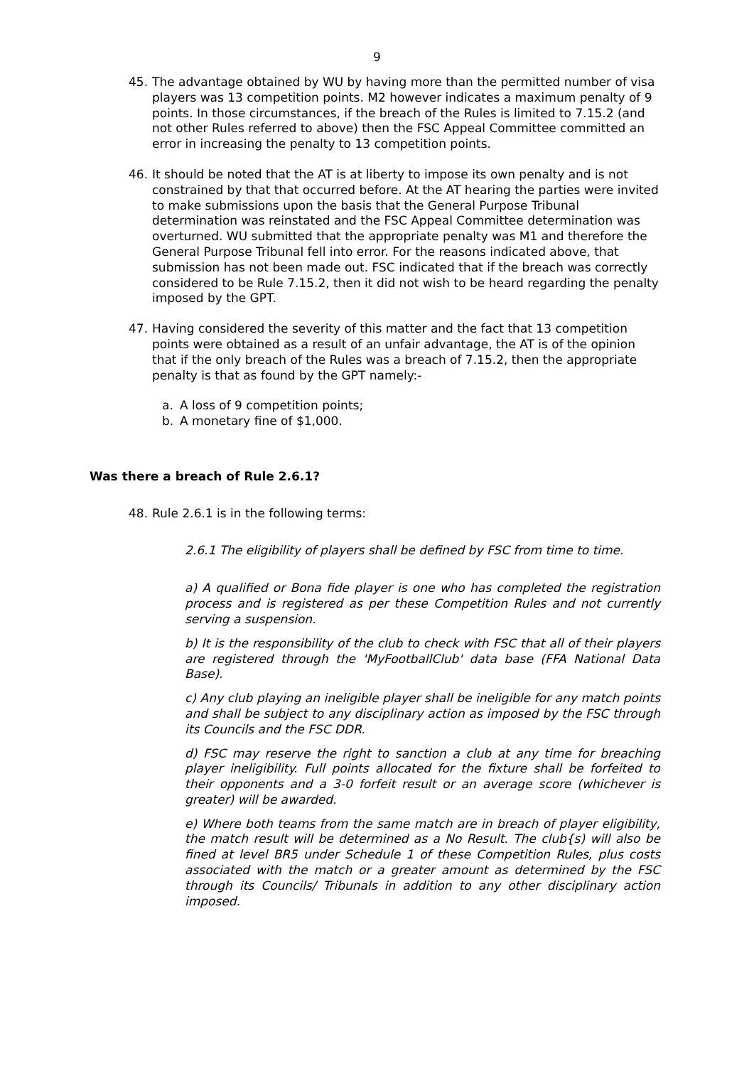9
45. The advantage obtained by WU by having more than the permitted number of visa players was 13 competition points. M2 however indicates a maximum penalty of 9 points. In those circumstances, if the breach of the Rules is limited to 7.15.2 (and not other Rules referred to above) then the FSC Appeal Committee committed an error in increasing the penalty to 13 competition points.
46. It should be noted that the AT is at liberty to impose its own penalty and is not constrained by that that occurred before. At the AT hearing the parties were invited to make submissions upon the basis that the General Purpose Tribunal determination was reinstated and the FSC Appeal Committee determination was overturned. WU submitted that the appropriate penalty was M1 and therefore the General Purpose Tribunal fell into error. For the reasons indicated above, that submission has not been made out. FSC indicated that if the breach was correctly considered to be Rule 7.15.2, then it did not wish to be heard regarding the penalty imposed by the GPT.
47. Having considered the severity of this matter and the fact that 13 competition points were obtained as a result of an unfair advantage, the AT is of the opinion that if the only breach of the Rules was a breach of 7.15.2, then the appropriate penalty is that as found by the GPT namely:-
a. A loss of 9 competition points;
b. A monetary fine of $1,000.
Was there a breach of Rule 2.6.1?
48. Rule 2.6.1 is in the following terms:
2.6.1 The eligibility of players shall be defined by FSC from time to time.
a) A qualified or Bona fide player is one who has completed the registration process and is registered as per these Competition Rules and not currently serving a suspension.
b) It is the responsibility of the club to check with FSC that all of their players are registered through the 'MyFootballClub' data base (FFA National Data Base).
c) Any club playing an ineligible player shall be ineligible for any match points and shall be subject to any disciplinary action as imposed by the FSC through its Councils and the FSC DDR.
d) FSC may reserve the right to sanction a club at any time for breaching player ineligibility. Full points allocated for the fixture shall be forfeited to their opponents and a 3-0 forfeit result or an average score (whichever is greater) will be awarded.
e) Where both teams from the same match are in breach of player eligibility, the match result will be determined as a No Result. The club{s) will also be fined at level BR5 under Schedule 1 of these Competition Rules, plus costs associated with the match or a greater amount as determined by the FSC through its Councils/ Tribunals in addition to any other disciplinary action imposed.